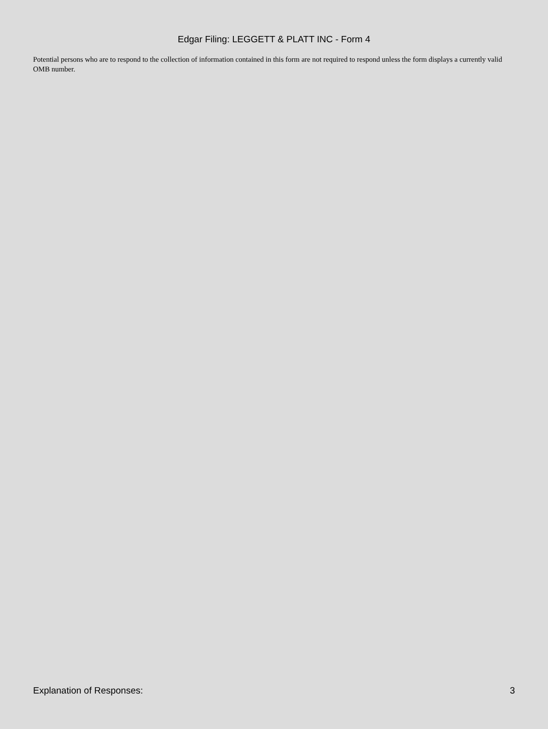Edgar Filing: LEGGETT & PLATT INC - Form 4
Potential persons who are to respond to the collection of information contained in this form are not required to respond unless the form displays a currently valid OMB number.
Explanation of Responses: 3